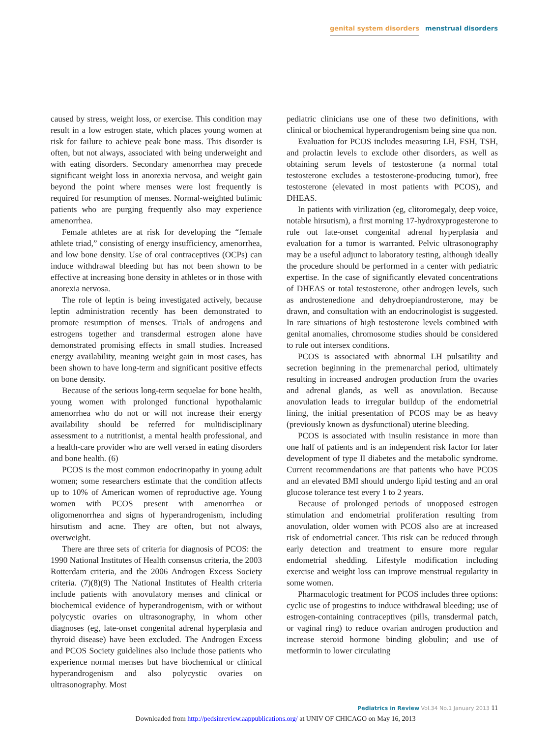genital system disorders menstrual disorders
caused by stress, weight loss, or exercise. This condition may result in a low estrogen state, which places young women at risk for failure to achieve peak bone mass. This disorder is often, but not always, associated with being underweight and with eating disorders. Secondary amenorrhea may precede significant weight loss in anorexia nervosa, and weight gain beyond the point where menses were lost frequently is required for resumption of menses. Normal-weighted bulimic patients who are purging frequently also may experience amenorrhea.
Female athletes are at risk for developing the “female athlete triad,” consisting of energy insufficiency, amenorrhea, and low bone density. Use of oral contraceptives (OCPs) can induce withdrawal bleeding but has not been shown to be effective at increasing bone density in athletes or in those with anorexia nervosa.
The role of leptin is being investigated actively, because leptin administration recently has been demonstrated to promote resumption of menses. Trials of androgens and estrogens together and transdermal estrogen alone have demonstrated promising effects in small studies. Increased energy availability, meaning weight gain in most cases, has been shown to have long-term and significant positive effects on bone density.
Because of the serious long-term sequelae for bone health, young women with prolonged functional hypothalamic amenorrhea who do not or will not increase their energy availability should be referred for multidisciplinary assessment to a nutritionist, a mental health professional, and a health-care provider who are well versed in eating disorders and bone health. (6)
PCOS is the most common endocrinopathy in young adult women; some researchers estimate that the condition affects up to 10% of American women of reproductive age. Young women with PCOS present with amenorrhea or oligomenorrhea and signs of hyperandrogenism, including hirsutism and acne. They are often, but not always, overweight.
There are three sets of criteria for diagnosis of PCOS: the 1990 National Institutes of Health consensus criteria, the 2003 Rotterdam criteria, and the 2006 Androgen Excess Society criteria. (7)(8)(9) The National Institutes of Health criteria include patients with anovulatory menses and clinical or biochemical evidence of hyperandrogenism, with or without polycystic ovaries on ultrasonography, in whom other diagnoses (eg, late-onset congenital adrenal hyperplasia and thyroid disease) have been excluded. The Androgen Excess and PCOS Society guidelines also include those patients who experience normal menses but have biochemical or clinical hyperandrogenism and also polycystic ovaries on ultrasonography. Most
pediatric clinicians use one of these two definitions, with clinical or biochemical hyperandrogenism being sine qua non.
Evaluation for PCOS includes measuring LH, FSH, TSH, and prolactin levels to exclude other disorders, as well as obtaining serum levels of testosterone (a normal total testosterone excludes a testosterone-producing tumor), free testosterone (elevated in most patients with PCOS), and DHEAS.
In patients with virilization (eg, clitoromegaly, deep voice, notable hirsutism), a first morning 17-hydroxyprogesterone to rule out late-onset congenital adrenal hyperplasia and evaluation for a tumor is warranted. Pelvic ultrasonography may be a useful adjunct to laboratory testing, although ideally the procedure should be performed in a center with pediatric expertise. In the case of significantly elevated concentrations of DHEAS or total testosterone, other androgen levels, such as androstenedione and dehydroepiandrosterone, may be drawn, and consultation with an endocrinologist is suggested. In rare situations of high testosterone levels combined with genital anomalies, chromosome studies should be considered to rule out intersex conditions.
PCOS is associated with abnormal LH pulsatility and secretion beginning in the premenarchal period, ultimately resulting in increased androgen production from the ovaries and adrenal glands, as well as anovulation. Because anovulation leads to irregular buildup of the endometrial lining, the initial presentation of PCOS may be as heavy (previously known as dysfunctional) uterine bleeding.
PCOS is associated with insulin resistance in more than one half of patients and is an independent risk factor for later development of type II diabetes and the metabolic syndrome. Current recommendations are that patients who have PCOS and an elevated BMI should undergo lipid testing and an oral glucose tolerance test every 1 to 2 years.
Because of prolonged periods of unopposed estrogen stimulation and endometrial proliferation resulting from anovulation, older women with PCOS also are at increased risk of endometrial cancer. This risk can be reduced through early detection and treatment to ensure more regular endometrial shedding. Lifestyle modification including exercise and weight loss can improve menstrual regularity in some women.
Pharmacologic treatment for PCOS includes three options: cyclic use of progestins to induce withdrawal bleeding; use of estrogen-containing contraceptives (pills, transdermal patch, or vaginal ring) to reduce ovarian androgen production and increase steroid hormone binding globulin; and use of metformin to lower circulating
Pediatrics in Review Vol.34 No.1 January 2013 11
Downloaded from http://pedsinreview.aappublications.org/ at UNIV OF CHICAGO on May 16, 2013